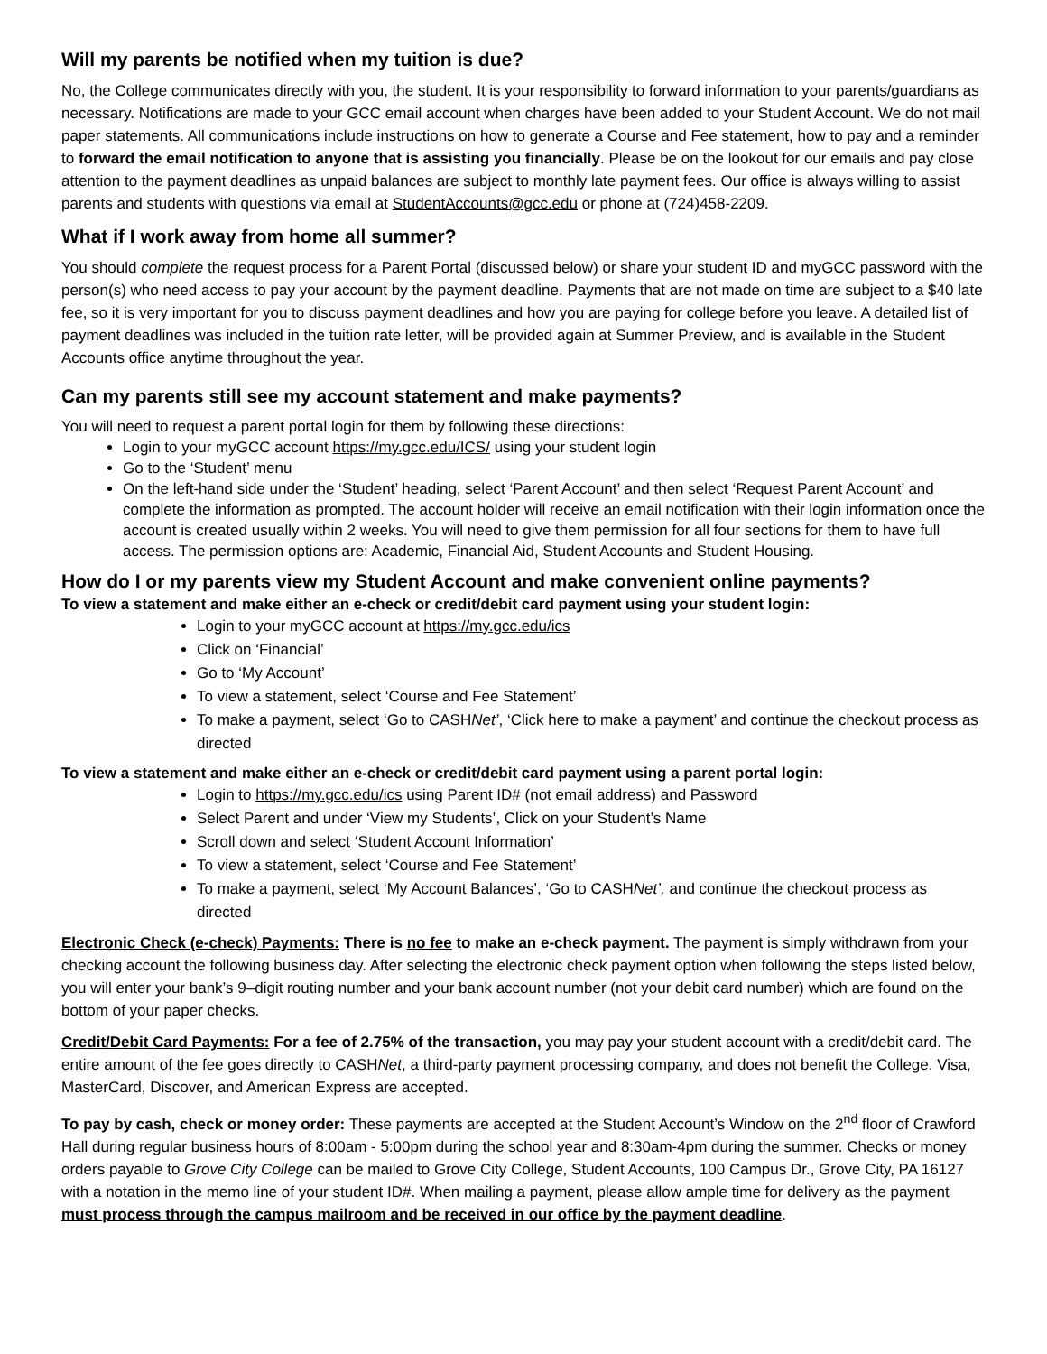Will my parents be notified when my tuition is due?
No, the College communicates directly with you, the student. It is your responsibility to forward information to your parents/guardians as necessary. Notifications are made to your GCC email account when charges have been added to your Student Account. We do not mail paper statements. All communications include instructions on how to generate a Course and Fee statement, how to pay and a reminder to forward the email notification to anyone that is assisting you financially. Please be on the lookout for our emails and pay close attention to the payment deadlines as unpaid balances are subject to monthly late payment fees. Our office is always willing to assist parents and students with questions via email at StudentAccounts@gcc.edu or phone at (724)458-2209.
What if I work away from home all summer?
You should complete the request process for a Parent Portal (discussed below) or share your student ID and myGCC password with the person(s) who need access to pay your account by the payment deadline. Payments that are not made on time are subject to a $40 late fee, so it is very important for you to discuss payment deadlines and how you are paying for college before you leave. A detailed list of payment deadlines was included in the tuition rate letter, will be provided again at Summer Preview, and is available in the Student Accounts office anytime throughout the year.
Can my parents still see my account statement and make payments?
You will need to request a parent portal login for them by following these directions:
Login to your myGCC account https://my.gcc.edu/ICS/ using your student login
Go to the ‘Student’ menu
On the left-hand side under the ‘Student’ heading, select ‘Parent Account’ and then select ‘Request Parent Account’ and complete the information as prompted. The account holder will receive an email notification with their login information once the account is created usually within 2 weeks. You will need to give them permission for all four sections for them to have full access. The permission options are: Academic, Financial Aid, Student Accounts and Student Housing.
How do I or my parents view my Student Account and make convenient online payments?
To view a statement and make either an e-check or credit/debit card payment using your student login:
Login to your myGCC account at https://my.gcc.edu/ics
Click on ‘Financial’
Go to ‘My Account’
To view a statement, select ‘Course and Fee Statement’
To make a payment, select ‘Go to CASHNet’, ‘Click here to make a payment’ and continue the checkout process as directed
To view a statement and make either an e-check or credit/debit card payment using a parent portal login:
Login to https://my.gcc.edu/ics using Parent ID# (not email address) and Password
Select Parent and under ‘View my Students’, Click on your Student’s Name
Scroll down and select ‘Student Account Information’
To view a statement, select ‘Course and Fee Statement’
To make a payment, select ‘My Account Balances’, ‘Go to CASHNet’, and continue the checkout process as directed
Electronic Check (e-check) Payments: There is no fee to make an e-check payment. The payment is simply withdrawn from your checking account the following business day. After selecting the electronic check payment option when following the steps listed below, you will enter your bank’s 9–digit routing number and your bank account number (not your debit card number) which are found on the bottom of your paper checks.
Credit/Debit Card Payments: For a fee of 2.75% of the transaction, you may pay your student account with a credit/debit card. The entire amount of the fee goes directly to CASHNet, a third-party payment processing company, and does not benefit the College. Visa, MasterCard, Discover, and American Express are accepted.
To pay by cash, check or money order: These payments are accepted at the Student Account’s Window on the 2<sup>nd</sup> floor of Crawford Hall during regular business hours of 8:00am - 5:00pm during the school year and 8:30am-4pm during the summer. Checks or money orders payable to Grove City College can be mailed to Grove City College, Student Accounts, 100 Campus Dr., Grove City, PA 16127 with a notation in the memo line of your student ID#. When mailing a payment, please allow ample time for delivery as the payment must process through the campus mailroom and be received in our office by the payment deadline.